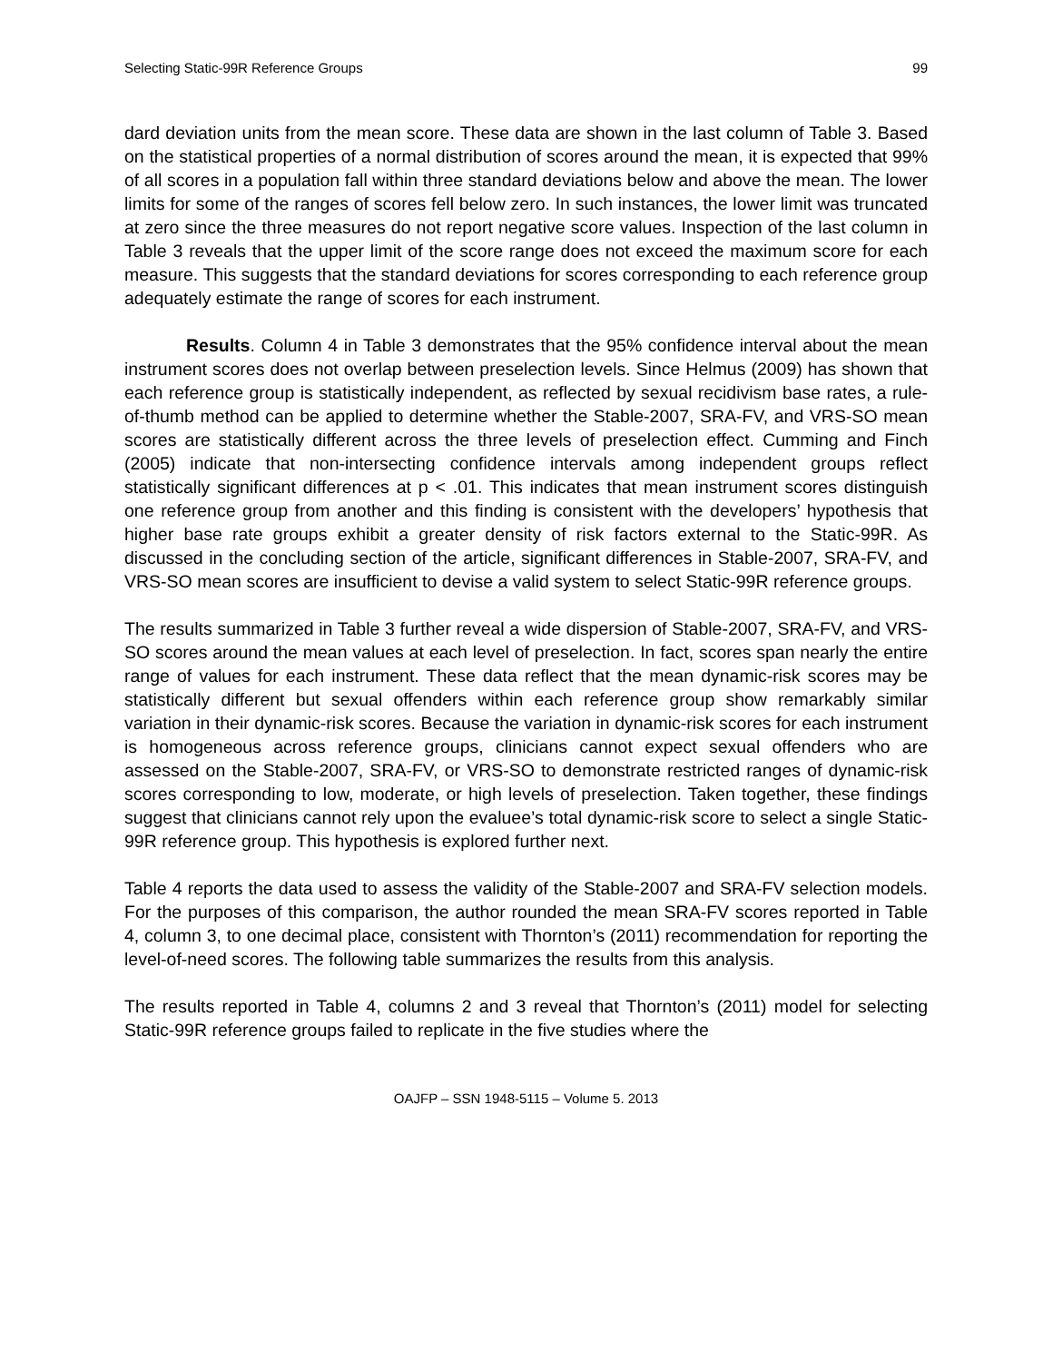Selecting Static-99R Reference Groups 99
dard deviation units from the mean score. These data are shown in the last column of Table 3. Based on the statistical properties of a normal distribution of scores around the mean, it is expected that 99% of all scores in a population fall within three standard deviations below and above the mean. The lower limits for some of the ranges of scores fell below zero. In such instances, the lower limit was truncated at zero since the three measures do not report negative score values. Inspection of the last column in Table 3 reveals that the upper limit of the score range does not exceed the maximum score for each measure. This suggests that the standard deviations for scores corresponding to each reference group adequately estimate the range of scores for each instrument.
Results. Column 4 in Table 3 demonstrates that the 95% confidence interval about the mean instrument scores does not overlap between preselection levels. Since Helmus (2009) has shown that each reference group is statistically independent, as reflected by sexual recidivism base rates, a rule-of-thumb method can be applied to determine whether the Stable-2007, SRA-FV, and VRS-SO mean scores are statistically different across the three levels of preselection effect. Cumming and Finch (2005) indicate that non-intersecting confidence intervals among independent groups reflect statistically significant differences at p < .01. This indicates that mean instrument scores distinguish one reference group from another and this finding is consistent with the developers’ hypothesis that higher base rate groups exhibit a greater density of risk factors external to the Static-99R. As discussed in the concluding section of the article, significant differences in Stable-2007, SRA-FV, and VRS-SO mean scores are insufficient to devise a valid system to select Static-99R reference groups.
The results summarized in Table 3 further reveal a wide dispersion of Stable-2007, SRA-FV, and VRS-SO scores around the mean values at each level of preselection. In fact, scores span nearly the entire range of values for each instrument. These data reflect that the mean dynamic-risk scores may be statistically different but sexual offenders within each reference group show remarkably similar variation in their dynamic-risk scores. Because the variation in dynamic-risk scores for each instrument is homogeneous across reference groups, clinicians cannot expect sexual offenders who are assessed on the Stable-2007, SRA-FV, or VRS-SO to demonstrate restricted ranges of dynamic-risk scores corresponding to low, moderate, or high levels of preselection. Taken together, these findings suggest that clinicians cannot rely upon the evaluee’s total dynamic-risk score to select a single Static-99R reference group. This hypothesis is explored further next.
Table 4 reports the data used to assess the validity of the Stable-2007 and SRA-FV selection models. For the purposes of this comparison, the author rounded the mean SRA-FV scores reported in Table 4, column 3, to one decimal place, consistent with Thornton’s (2011) recommendation for reporting the level-of-need scores. The following table summarizes the results from this analysis.
The results reported in Table 4, columns 2 and 3 reveal that Thornton’s (2011) model for selecting Static-99R reference groups failed to replicate in the five studies where the
OAJFP – SSN 1948-5115 – Volume 5. 2013